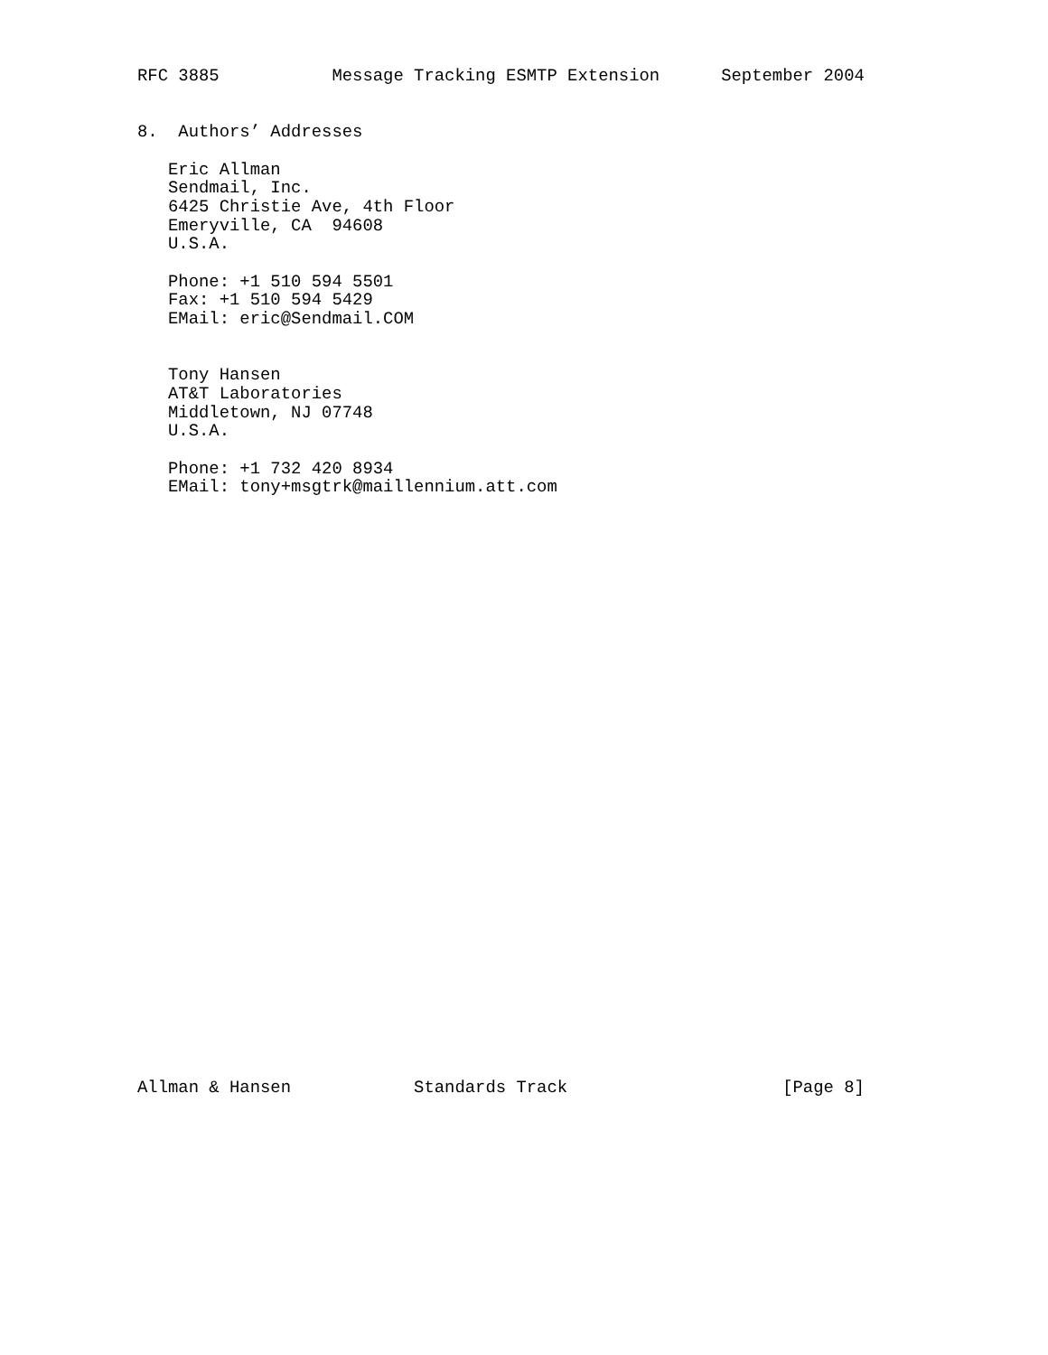RFC 3885           Message Tracking ESMTP Extension      September 2004


8.  Authors’ Addresses

   Eric Allman
   Sendmail, Inc.
   6425 Christie Ave, 4th Floor
   Emeryville, CA  94608
   U.S.A.

   Phone: +1 510 594 5501
   Fax: +1 510 594 5429
   EMail: eric@Sendmail.COM


   Tony Hansen
   AT&T Laboratories
   Middletown, NJ 07748
   U.S.A.

   Phone: +1 732 420 8934
   EMail: tony+msgtrk@maillennium.att.com
Allman & Hansen            Standards Track                     [Page 8]